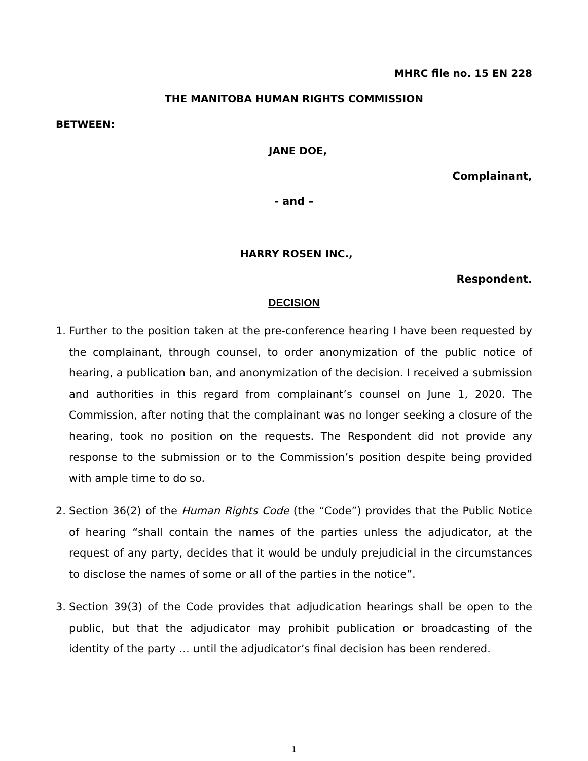MHRC file no. 15 EN 228
THE MANITOBA HUMAN RIGHTS COMMISSION
BETWEEN:
JANE DOE,
Complainant,
- and –
HARRY ROSEN INC.,
Respondent.
DECISION
1. Further to the position taken at the pre-conference hearing I have been requested by the complainant, through counsel, to order anonymization of the public notice of hearing, a publication ban, and anonymization of the decision. I received a submission and authorities in this regard from complainant’s counsel on June 1, 2020. The Commission, after noting that the complainant was no longer seeking a closure of the hearing, took no position on the requests. The Respondent did not provide any response to the submission or to the Commission’s position despite being provided with ample time to do so.
2. Section 36(2) of the Human Rights Code (the “Code”) provides that the Public Notice of hearing “shall contain the names of the parties unless the adjudicator, at the request of any party, decides that it would be unduly prejudicial in the circumstances to disclose the names of some or all of the parties in the notice”.
3. Section 39(3) of the Code provides that adjudication hearings shall be open to the public, but that the adjudicator may prohibit publication or broadcasting of the identity of the party … until the adjudicator’s final decision has been rendered.
1